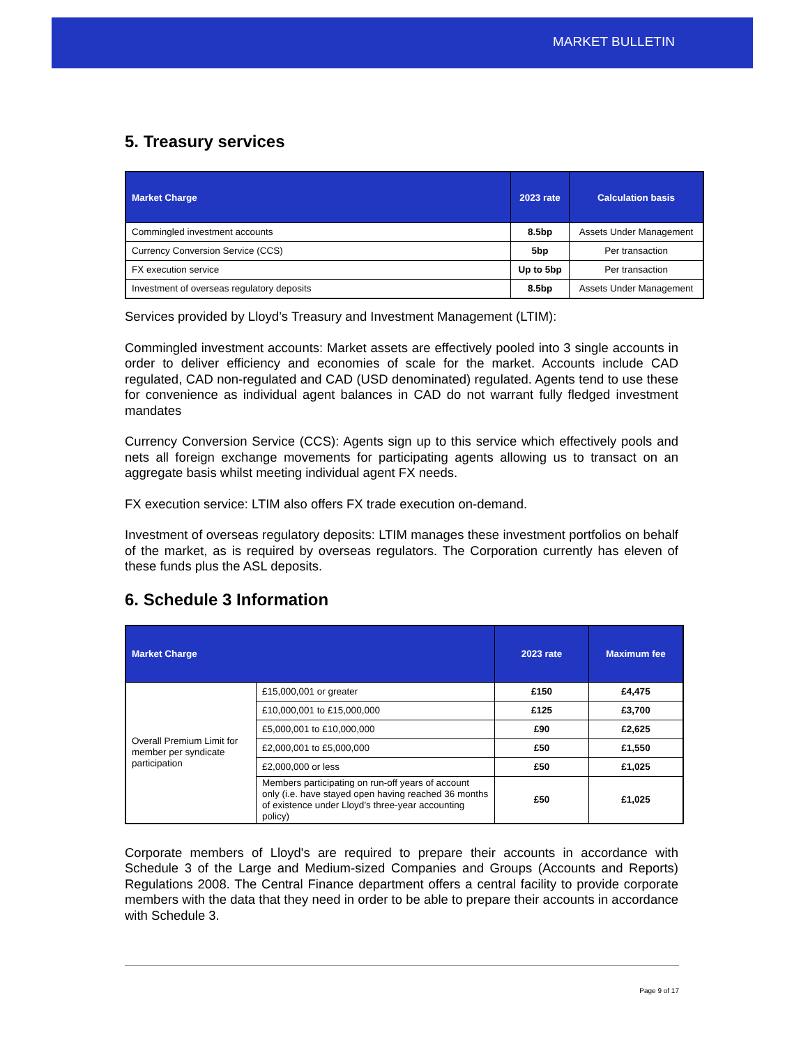MARKET BULLETIN
5. Treasury services
| Market Charge | 2023 rate | Calculation basis |
| --- | --- | --- |
| Commingled investment accounts | 8.5bp | Assets Under Management |
| Currency Conversion Service (CCS) | 5bp | Per transaction |
| FX execution service | Up to 5bp | Per transaction |
| Investment of overseas regulatory deposits | 8.5bp | Assets Under Management |
Services provided by Lloyd’s Treasury and Investment Management (LTIM):
Commingled investment accounts: Market assets are effectively pooled into 3 single accounts in order to deliver efficiency and economies of scale for the market. Accounts include CAD regulated, CAD non-regulated and CAD (USD denominated) regulated. Agents tend to use these for convenience as individual agent balances in CAD do not warrant fully fledged investment mandates
Currency Conversion Service (CCS): Agents sign up to this service which effectively pools and nets all foreign exchange movements for participating agents allowing us to transact on an aggregate basis whilst meeting individual agent FX needs.
FX execution service: LTIM also offers FX trade execution on-demand.
Investment of overseas regulatory deposits: LTIM manages these investment portfolios on behalf of the market, as is required by overseas regulators. The Corporation currently has eleven of these funds plus the ASL deposits.
6. Schedule 3 Information
| Market Charge | | 2023 rate | Maximum fee |
| --- | --- | --- | --- |
| Overall Premium Limit for member per syndicate participation | £15,000,001 or greater | £150 | £4,475 |
| | £10,000,001 to £15,000,000 | £125 | £3,700 |
| | £5,000,001 to £10,000,000 | £90 | £2,625 |
| | £2,000,001 to £5,000,000 | £50 | £1,550 |
| | £2,000,000 or less | £50 | £1,025 |
| | Members participating on run-off years of account only (i.e. have stayed open having reached 36 months of existence under Lloyd’s three-year accounting policy) | £50 | £1,025 |
Corporate members of Lloyd's are required to prepare their accounts in accordance with Schedule 3 of the Large and Medium-sized Companies and Groups (Accounts and Reports) Regulations 2008. The Central Finance department offers a central facility to provide corporate members with the data that they need in order to be able to prepare their accounts in accordance with Schedule 3.
Page 9 of 17